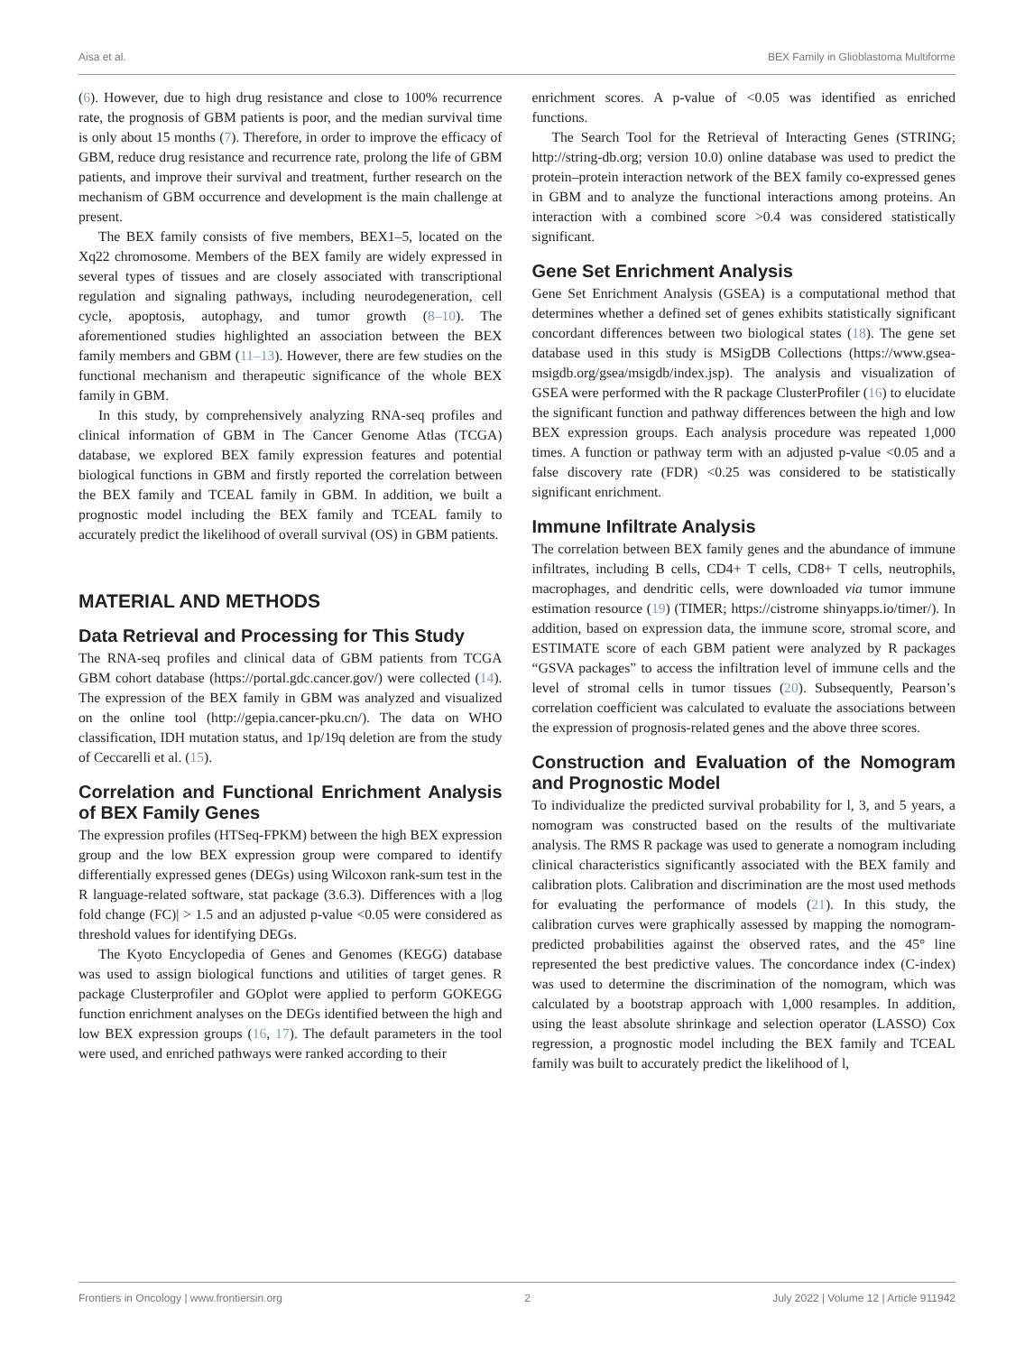Aisa et al. BEX Family in Glioblastoma Multiforme
(6). However, due to high drug resistance and close to 100% recurrence rate, the prognosis of GBM patients is poor, and the median survival time is only about 15 months (7). Therefore, in order to improve the efficacy of GBM, reduce drug resistance and recurrence rate, prolong the life of GBM patients, and improve their survival and treatment, further research on the mechanism of GBM occurrence and development is the main challenge at present.
The BEX family consists of five members, BEX1–5, located on the Xq22 chromosome. Members of the BEX family are widely expressed in several types of tissues and are closely associated with transcriptional regulation and signaling pathways, including neurodegeneration, cell cycle, apoptosis, autophagy, and tumor growth (8–10). The aforementioned studies highlighted an association between the BEX family members and GBM (11–13). However, there are few studies on the functional mechanism and therapeutic significance of the whole BEX family in GBM.
In this study, by comprehensively analyzing RNA-seq profiles and clinical information of GBM in The Cancer Genome Atlas (TCGA) database, we explored BEX family expression features and potential biological functions in GBM and firstly reported the correlation between the BEX family and TCEAL family in GBM. In addition, we built a prognostic model including the BEX family and TCEAL family to accurately predict the likelihood of overall survival (OS) in GBM patients.
MATERIAL AND METHODS
Data Retrieval and Processing for This Study
The RNA-seq profiles and clinical data of GBM patients from TCGA GBM cohort database (https://portal.gdc.cancer.gov/) were collected (14). The expression of the BEX family in GBM was analyzed and visualized on the online tool (http://gepia.cancer-pku.cn/). The data on WHO classification, IDH mutation status, and 1p/19q deletion are from the study of Ceccarelli et al. (15).
Correlation and Functional Enrichment Analysis of BEX Family Genes
The expression profiles (HTSeq-FPKM) between the high BEX expression group and the low BEX expression group were compared to identify differentially expressed genes (DEGs) using Wilcoxon rank-sum test in the R language-related software, stat package (3.6.3). Differences with a |log fold change (FC)| > 1.5 and an adjusted p-value <0.05 were considered as threshold values for identifying DEGs.
The Kyoto Encyclopedia of Genes and Genomes (KEGG) database was used to assign biological functions and utilities of target genes. R package Clusterprofiler and GOplot were applied to perform GOKEGG function enrichment analyses on the DEGs identified between the high and low BEX expression groups (16, 17). The default parameters in the tool were used, and enriched pathways were ranked according to their
enrichment scores. A p-value of <0.05 was identified as enriched functions.
The Search Tool for the Retrieval of Interacting Genes (STRING; http://string-db.org; version 10.0) online database was used to predict the protein–protein interaction network of the BEX family co-expressed genes in GBM and to analyze the functional interactions among proteins. An interaction with a combined score >0.4 was considered statistically significant.
Gene Set Enrichment Analysis
Gene Set Enrichment Analysis (GSEA) is a computational method that determines whether a defined set of genes exhibits statistically significant concordant differences between two biological states (18). The gene set database used in this study is MSigDB Collections (https://www.gsea-msigdb.org/gsea/msigdb/index.jsp). The analysis and visualization of GSEA were performed with the R package ClusterProfiler (16) to elucidate the significant function and pathway differences between the high and low BEX expression groups. Each analysis procedure was repeated 1,000 times. A function or pathway term with an adjusted p-value <0.05 and a false discovery rate (FDR) <0.25 was considered to be statistically significant enrichment.
Immune Infiltrate Analysis
The correlation between BEX family genes and the abundance of immune infiltrates, including B cells, CD4+ T cells, CD8+ T cells, neutrophils, macrophages, and dendritic cells, were downloaded via tumor immune estimation resource (19) (TIMER; https://cistrome shinyapps.io/timer/). In addition, based on expression data, the immune score, stromal score, and ESTIMATE score of each GBM patient were analyzed by R packages “GSVA packages” to access the infiltration level of immune cells and the level of stromal cells in tumor tissues (20). Subsequently, Pearson’s correlation coefficient was calculated to evaluate the associations between the expression of prognosis-related genes and the above three scores.
Construction and Evaluation of the Nomogram and Prognostic Model
To individualize the predicted survival probability for l, 3, and 5 years, a nomogram was constructed based on the results of the multivariate analysis. The RMS R package was used to generate a nomogram including clinical characteristics significantly associated with the BEX family and calibration plots. Calibration and discrimination are the most used methods for evaluating the performance of models (21). In this study, the calibration curves were graphically assessed by mapping the nomogram-predicted probabilities against the observed rates, and the 45° line represented the best predictive values. The concordance index (C-index) was used to determine the discrimination of the nomogram, which was calculated by a bootstrap approach with 1,000 resamples. In addition, using the least absolute shrinkage and selection operator (LASSO) Cox regression, a prognostic model including the BEX family and TCEAL family was built to accurately predict the likelihood of l,
Frontiers in Oncology | www.frontiersin.org 2 July 2022 | Volume 12 | Article 911942